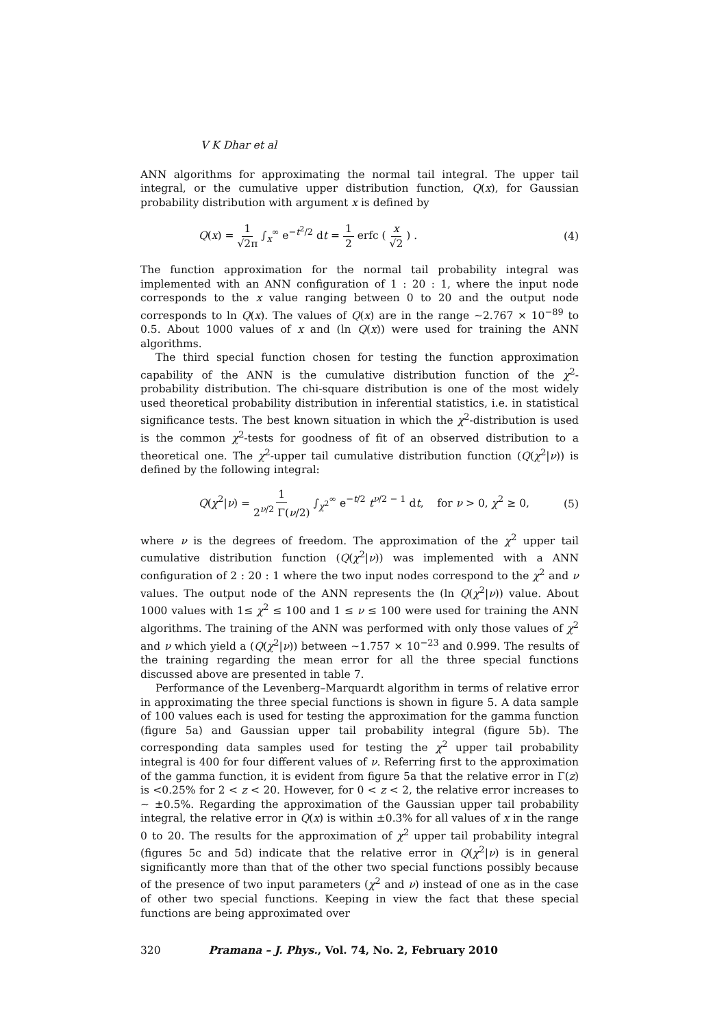V K Dhar et al
ANN algorithms for approximating the normal tail integral. The upper tail integral, or the cumulative upper distribution function, Q(x), for Gaussian probability distribution with argument x is defined by
Q(x) = 1 √2π ∫<sub>x</sub><sup>∞</sup> e<sup>−t<sup>2</sup>/2</sup> dt = 1 2 erfc ( x √2 ) . (4)
The function approximation for the normal tail probability integral was implemented with an ANN configuration of 1 : 20 : 1, where the input node corresponds to the x value ranging between 0 to 20 and the output node corresponds to ln Q(x). The values of Q(x) are in the range ∼2.767 × 10<sup>−89</sup> to 0.5. About 1000 values of x and (ln Q(x)) were used for training the ANN algorithms.
The third special function chosen for testing the function approximation capability of the ANN is the cumulative distribution function of the χ<sup>2</sup>-probability distribution. The chi-square distribution is one of the most widely used theoretical probability distribution in inferential statistics, i.e. in statistical significance tests. The best known situation in which the χ<sup>2</sup>-distribution is used is the common χ<sup>2</sup>-tests for goodness of fit of an observed distribution to a theoretical one. The χ<sup>2</sup>-upper tail cumulative distribution function (Q(χ<sup>2</sup>|ν)) is defined by the following integral:
Q(χ<sup>2</sup>|ν) = 1 2<sup>ν/2</sup> Γ(ν/2) ∫<sub>χ<sup>2</sup></sub><sup>∞</sup> e<sup>−t/2</sup> t<sup>ν/2 − 1</sup> dt, for ν > 0, χ<sup>2</sup> ≥ 0, (5)
where ν is the degrees of freedom. The approximation of the χ<sup>2</sup> upper tail cumulative distribution function (Q(χ<sup>2</sup>|ν)) was implemented with a ANN configuration of 2 : 20 : 1 where the two input nodes correspond to the χ<sup>2</sup> and ν values. The output node of the ANN represents the (ln Q(χ<sup>2</sup>|ν)) value. About 1000 values with 1≤ χ<sup>2</sup> ≤ 100 and 1 ≤ ν ≤ 100 were used for training the ANN algorithms. The training of the ANN was performed with only those values of χ<sup>2</sup> and ν which yield a (Q(χ<sup>2</sup>|ν)) between ∼1.757 × 10<sup>−23</sup> and 0.999. The results of the training regarding the mean error for all the three special functions discussed above are presented in table 7.
Performance of the Levenberg–Marquardt algorithm in terms of relative error in approximating the three special functions is shown in figure 5. A data sample of 100 values each is used for testing the approximation for the gamma function (figure 5a) and Gaussian upper tail probability integral (figure 5b). The corresponding data samples used for testing the χ<sup>2</sup> upper tail probability integral is 400 for four different values of ν. Referring first to the approximation of the gamma function, it is evident from figure 5a that the relative error in Γ(z) is <0.25% for 2 < z < 20. However, for 0 < z < 2, the relative error increases to ∼ ±0.5%. Regarding the approximation of the Gaussian upper tail probability integral, the relative error in Q(x) is within ±0.3% for all values of x in the range 0 to 20. The results for the approximation of χ<sup>2</sup> upper tail probability integral (figures 5c and 5d) indicate that the relative error in Q(χ<sup>2</sup>|ν) is in general significantly more than that of the other two special functions possibly because of the presence of two input parameters (χ<sup>2</sup> and ν) instead of one as in the case of other two special functions. Keeping in view the fact that these special functions are being approximated over
320 Pramana – J. Phys., Vol. 74, No. 2, February 2010